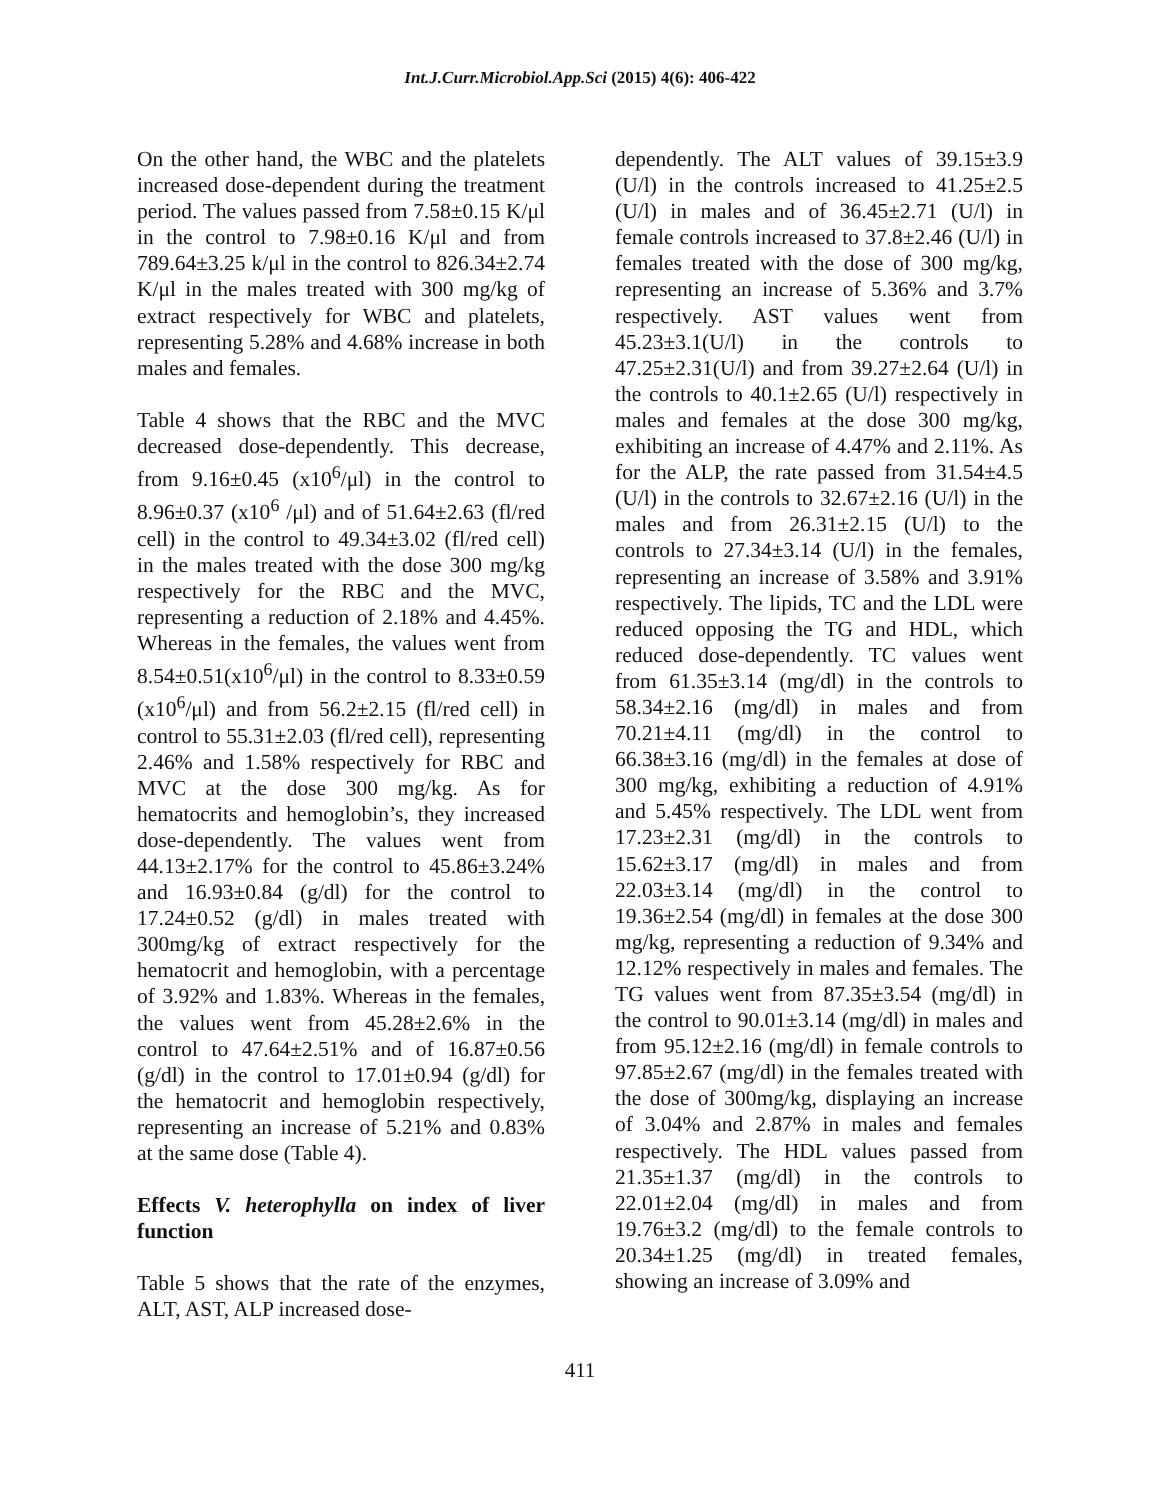Int.J.Curr.Microbiol.App.Sci (2015) 4(6): 406-422
On the other hand, the WBC and the platelets increased dose-dependent during the treatment period. The values passed from 7.58±0.15 K/μl in the control to 7.98±0.16 K/μl and from 789.64±3.25 k/μl in the control to 826.34±2.74 K/μl in the males treated with 300 mg/kg of extract respectively for WBC and platelets, representing 5.28% and 4.68% increase in both males and females.
Table 4 shows that the RBC and the MVC decreased dose-dependently. This decrease, from 9.16±0.45 (x10<sup>6</sup>/μl) in the control to 8.96±0.37 (x10<sup>6</sup> /μl) and of 51.64±2.63 (fl/red cell) in the control to 49.34±3.02 (fl/red cell) in the males treated with the dose 300 mg/kg respectively for the RBC and the MVC, representing a reduction of 2.18% and 4.45%. Whereas in the females, the values went from 8.54±0.51(x10<sup>6</sup>/μl) in the control to 8.33±0.59 (x10<sup>6</sup>/μl) and from 56.2±2.15 (fl/red cell) in control to 55.31±2.03 (fl/red cell), representing 2.46% and 1.58% respectively for RBC and MVC at the dose 300 mg/kg. As for hematocrits and hemoglobin’s, they increased dose-dependently. The values went from 44.13±2.17% for the control to 45.86±3.24% and 16.93±0.84 (g/dl) for the control to 17.24±0.52 (g/dl) in males treated with 300mg/kg of extract respectively for the hematocrit and hemoglobin, with a percentage of 3.92% and 1.83%. Whereas in the females, the values went from 45.28±2.6% in the control to 47.64±2.51% and of 16.87±0.56 (g/dl) in the control to 17.01±0.94 (g/dl) for the hematocrit and hemoglobin respectively, representing an increase of 5.21% and 0.83% at the same dose (Table 4).
Effects V. heterophylla on index of liver function
Table 5 shows that the rate of the enzymes, ALT, AST, ALP increased dose-
dependently. The ALT values of 39.15±3.9 (U/l) in the controls increased to 41.25±2.5 (U/l) in males and of 36.45±2.71 (U/l) in female controls increased to 37.8±2.46 (U/l) in females treated with the dose of 300 mg/kg, representing an increase of 5.36% and 3.7% respectively. AST values went from 45.23±3.1(U/l) in the controls to 47.25±2.31(U/l) and from 39.27±2.64 (U/l) in the controls to 40.1±2.65 (U/l) respectively in males and females at the dose 300 mg/kg, exhibiting an increase of 4.47% and 2.11%. As for the ALP, the rate passed from 31.54±4.5 (U/l) in the controls to 32.67±2.16 (U/l) in the males and from 26.31±2.15 (U/l) to the controls to 27.34±3.14 (U/l) in the females, representing an increase of 3.58% and 3.91% respectively. The lipids, TC and the LDL were reduced opposing the TG and HDL, which reduced dose-dependently. TC values went from 61.35±3.14 (mg/dl) in the controls to 58.34±2.16 (mg/dl) in males and from 70.21±4.11 (mg/dl) in the control to 66.38±3.16 (mg/dl) in the females at dose of 300 mg/kg, exhibiting a reduction of 4.91% and 5.45% respectively. The LDL went from 17.23±2.31 (mg/dl) in the controls to 15.62±3.17 (mg/dl) in males and from 22.03±3.14 (mg/dl) in the control to 19.36±2.54 (mg/dl) in females at the dose 300 mg/kg, representing a reduction of 9.34% and 12.12% respectively in males and females. The TG values went from 87.35±3.54 (mg/dl) in the control to 90.01±3.14 (mg/dl) in males and from 95.12±2.16 (mg/dl) in female controls to 97.85±2.67 (mg/dl) in the females treated with the dose of 300mg/kg, displaying an increase of 3.04% and 2.87% in males and females respectively. The HDL values passed from 21.35±1.37 (mg/dl) in the controls to 22.01±2.04 (mg/dl) in males and from 19.76±3.2 (mg/dl) to the female controls to 20.34±1.25 (mg/dl) in treated females, showing an increase of 3.09% and
411